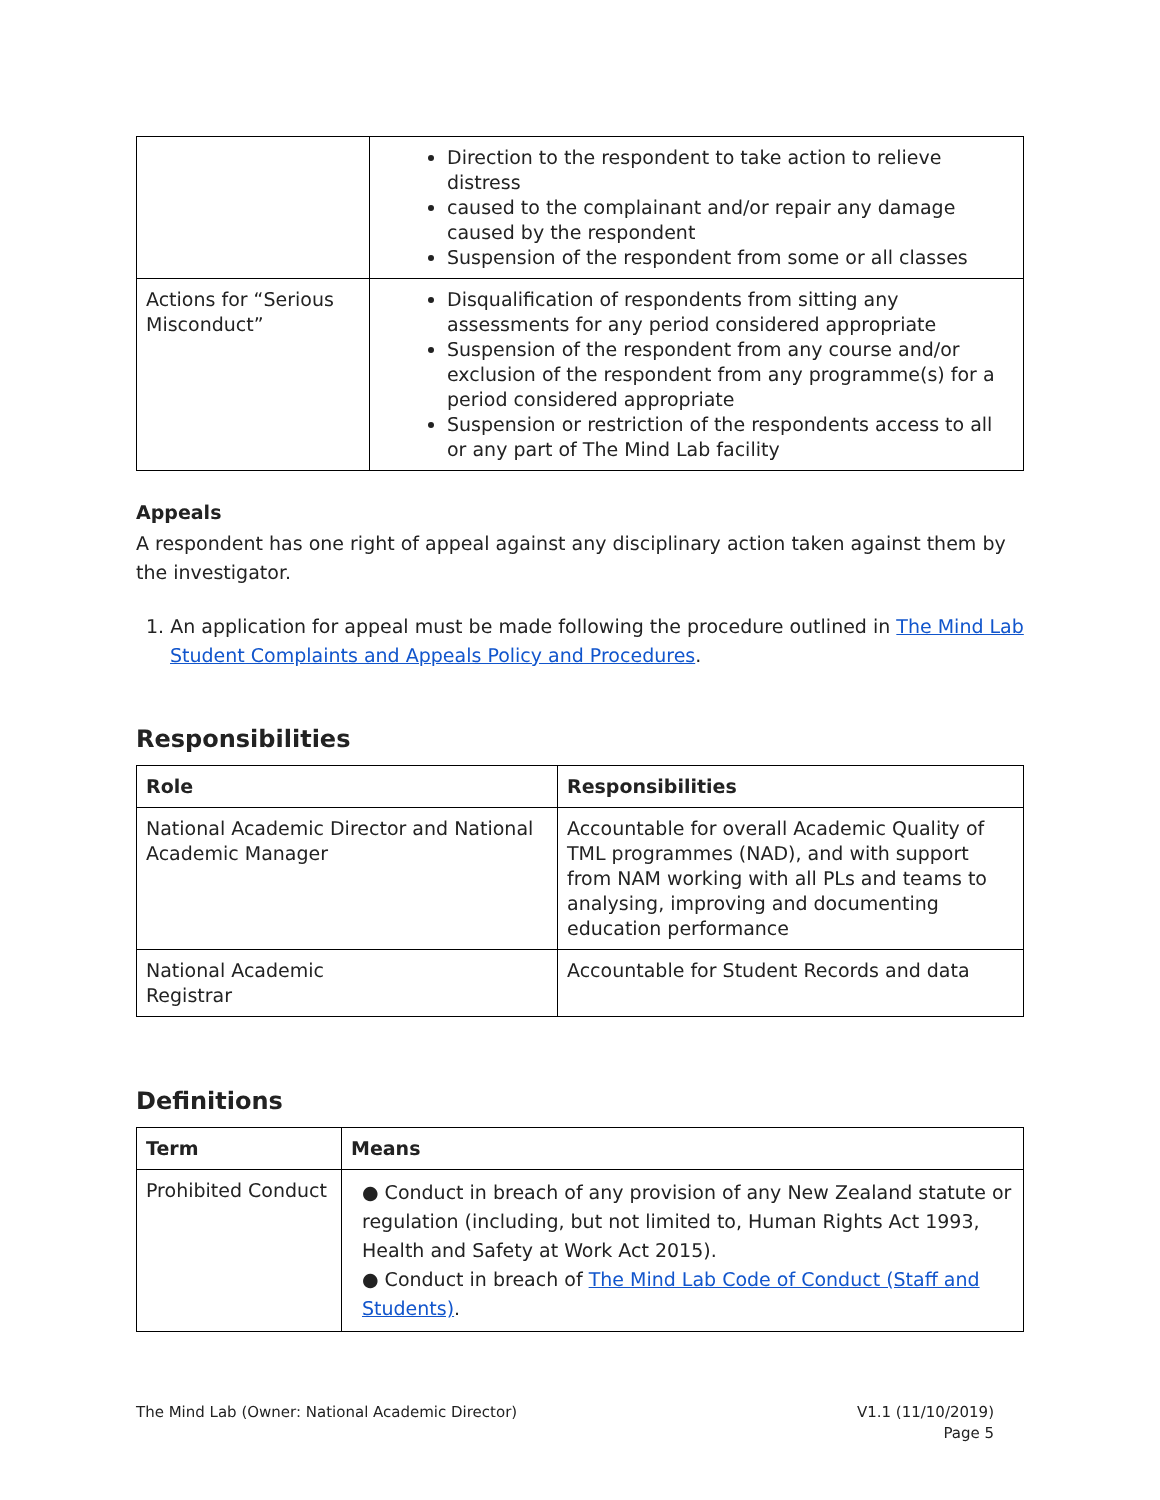| | Direction to the respondent to take action to relieve distress caused to the complainant and/or repair any damage caused by the respondent Suspension of the respondent from some or all classes |
| Actions for “Serious Misconduct” | Disqualification of respondents from sitting any assessments for any period considered appropriate Suspension of the respondent from any course and/or exclusion of the respondent from any programme(s) for a period considered appropriate Suspension or restriction of the respondents access to all or any part of The Mind Lab facility |
Appeals
A respondent has one right of appeal against any disciplinary action taken against them by the investigator.
1. An application for appeal must be made following the procedure outlined in The Mind Lab Student Complaints and Appeals Policy and Procedures.
Responsibilities
| Role | Responsibilities |
| --- | --- |
| National Academic Director and National Academic Manager | Accountable for overall Academic Quality of TML programmes (NAD), and with support from NAM working with all PLs and teams to analysing, improving and documenting education performance |
| National Academic Registrar | Accountable for Student Records and data |
Definitions
| Term | Means |
| --- | --- |
| Prohibited Conduct | ● Conduct in breach of any provision of any New Zealand statute or regulation (including, but not limited to, Human Rights Act 1993, Health and Safety at Work Act 2015). ● Conduct in breach of The Mind Lab Code of Conduct (Staff and Students) . |
The Mind Lab (Owner: National Academic Director)
V1.1 (11/10/2019)
Page 5